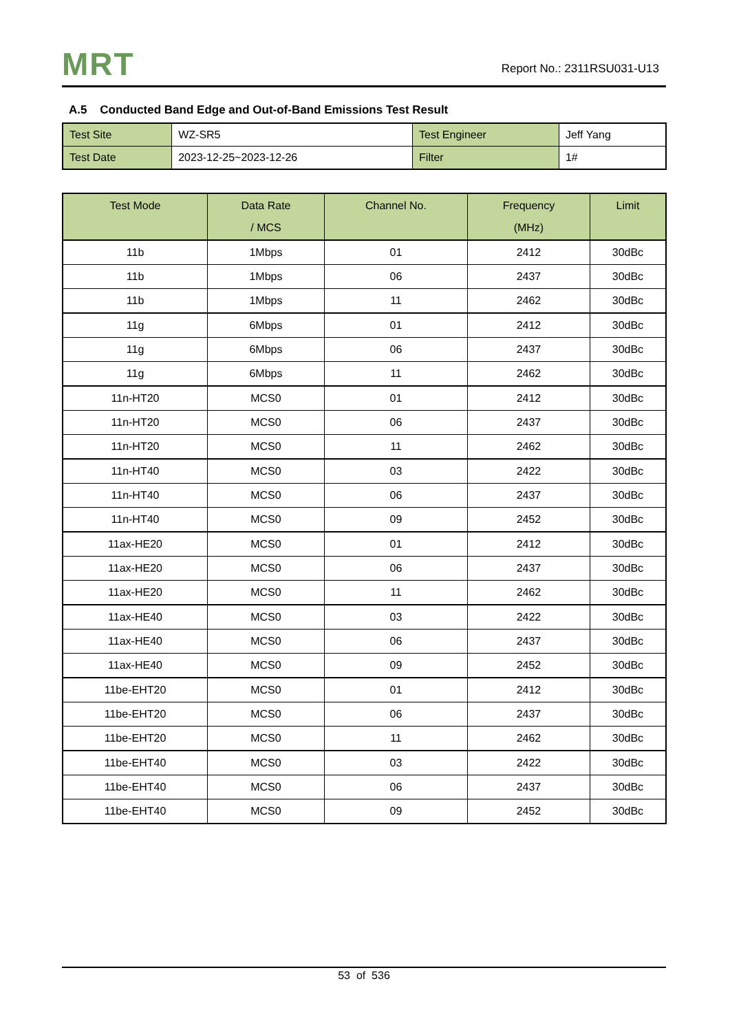MRT
Report No.: 2311RSU031-U13
A.5 Conducted Band Edge and Out-of-Band Emissions Test Result
| Test Site | WZ-SR5 | Test Engineer | Jeff Yang |
| Test Date | 2023-12-25~2023-12-26 | Filter | 1# |
| Test Mode | Data Rate / MCS | Channel No. | Frequency (MHz) | Limit |
| --- | --- | --- | --- | --- |
| 11b | 1Mbps | 01 | 2412 | 30dBc |
| 11b | 1Mbps | 06 | 2437 | 30dBc |
| 11b | 1Mbps | 11 | 2462 | 30dBc |
| 11g | 6Mbps | 01 | 2412 | 30dBc |
| 11g | 6Mbps | 06 | 2437 | 30dBc |
| 11g | 6Mbps | 11 | 2462 | 30dBc |
| 11n-HT20 | MCS0 | 01 | 2412 | 30dBc |
| 11n-HT20 | MCS0 | 06 | 2437 | 30dBc |
| 11n-HT20 | MCS0 | 11 | 2462 | 30dBc |
| 11n-HT40 | MCS0 | 03 | 2422 | 30dBc |
| 11n-HT40 | MCS0 | 06 | 2437 | 30dBc |
| 11n-HT40 | MCS0 | 09 | 2452 | 30dBc |
| 11ax-HE20 | MCS0 | 01 | 2412 | 30dBc |
| 11ax-HE20 | MCS0 | 06 | 2437 | 30dBc |
| 11ax-HE20 | MCS0 | 11 | 2462 | 30dBc |
| 11ax-HE40 | MCS0 | 03 | 2422 | 30dBc |
| 11ax-HE40 | MCS0 | 06 | 2437 | 30dBc |
| 11ax-HE40 | MCS0 | 09 | 2452 | 30dBc |
| 11be-EHT20 | MCS0 | 01 | 2412 | 30dBc |
| 11be-EHT20 | MCS0 | 06 | 2437 | 30dBc |
| 11be-EHT20 | MCS0 | 11 | 2462 | 30dBc |
| 11be-EHT40 | MCS0 | 03 | 2422 | 30dBc |
| 11be-EHT40 | MCS0 | 06 | 2437 | 30dBc |
| 11be-EHT40 | MCS0 | 09 | 2452 | 30dBc |
53 of 536